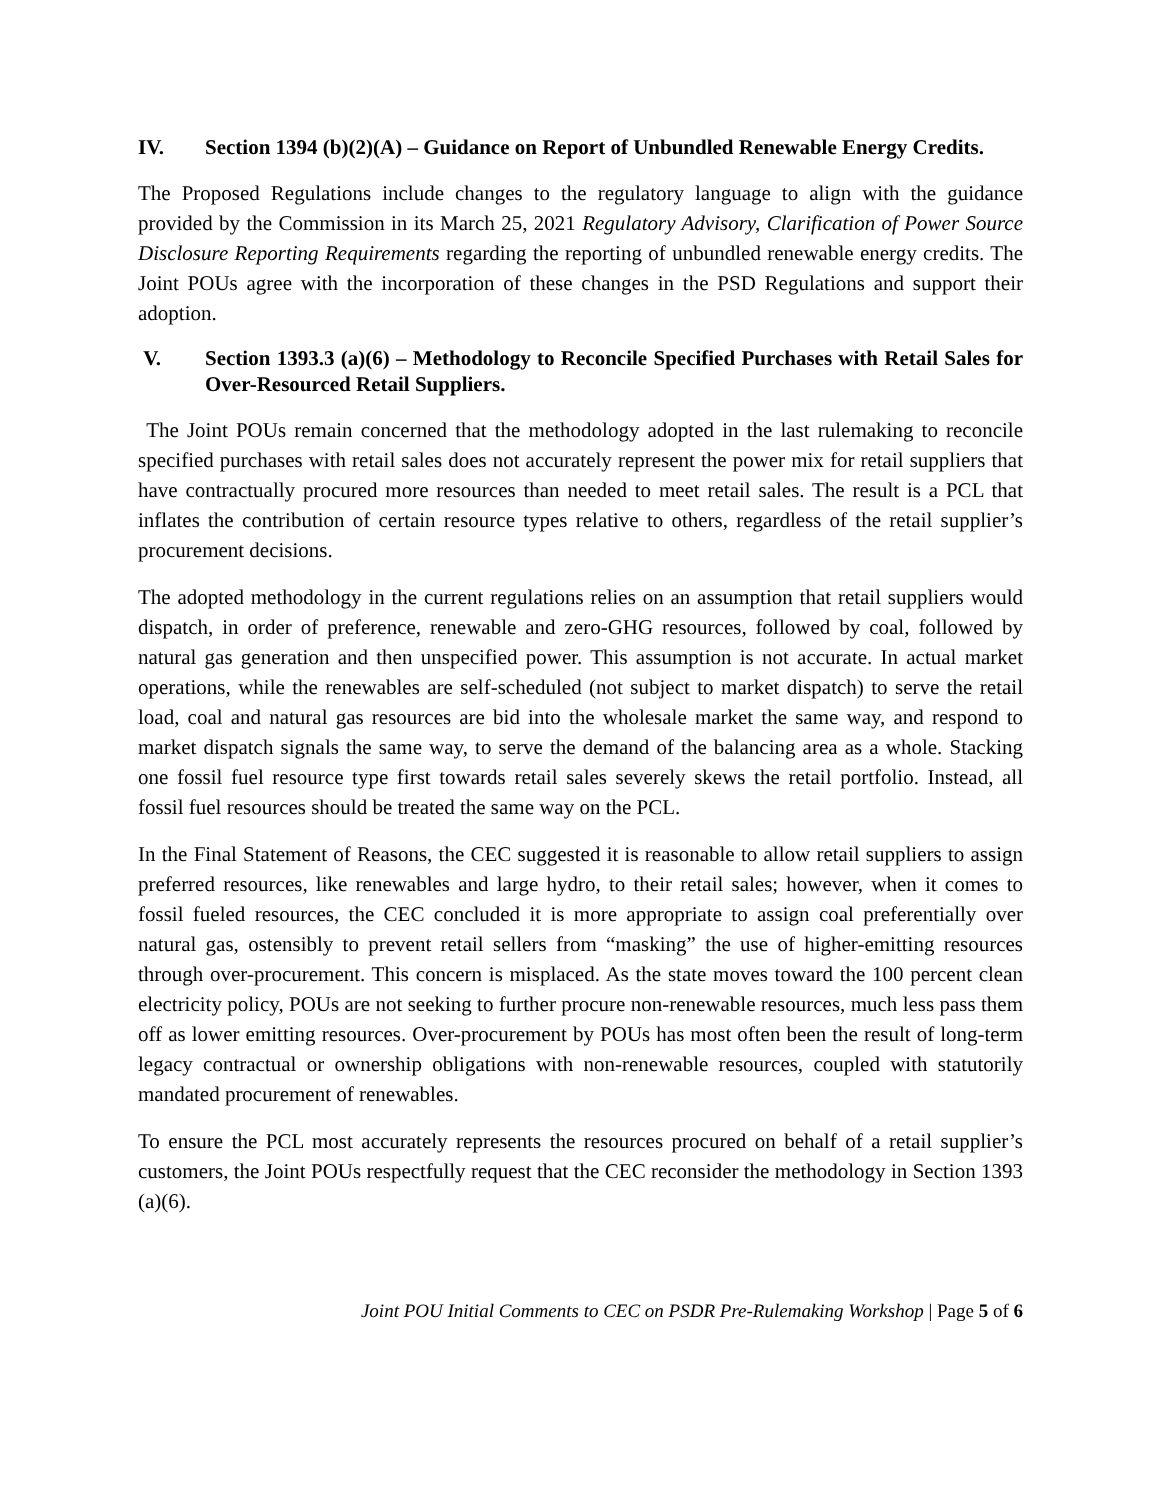IV. Section 1394 (b)(2)(A) – Guidance on Report of Unbundled Renewable Energy Credits.
The Proposed Regulations include changes to the regulatory language to align with the guidance provided by the Commission in its March 25, 2021 Regulatory Advisory, Clarification of Power Source Disclosure Reporting Requirements regarding the reporting of unbundled renewable energy credits. The Joint POUs agree with the incorporation of these changes in the PSD Regulations and support their adoption.
V. Section 1393.3 (a)(6) – Methodology to Reconcile Specified Purchases with Retail Sales for Over-Resourced Retail Suppliers.
The Joint POUs remain concerned that the methodology adopted in the last rulemaking to reconcile specified purchases with retail sales does not accurately represent the power mix for retail suppliers that have contractually procured more resources than needed to meet retail sales. The result is a PCL that inflates the contribution of certain resource types relative to others, regardless of the retail supplier’s procurement decisions.
The adopted methodology in the current regulations relies on an assumption that retail suppliers would dispatch, in order of preference, renewable and zero-GHG resources, followed by coal, followed by natural gas generation and then unspecified power. This assumption is not accurate. In actual market operations, while the renewables are self-scheduled (not subject to market dispatch) to serve the retail load, coal and natural gas resources are bid into the wholesale market the same way, and respond to market dispatch signals the same way, to serve the demand of the balancing area as a whole. Stacking one fossil fuel resource type first towards retail sales severely skews the retail portfolio. Instead, all fossil fuel resources should be treated the same way on the PCL.
In the Final Statement of Reasons, the CEC suggested it is reasonable to allow retail suppliers to assign preferred resources, like renewables and large hydro, to their retail sales; however, when it comes to fossil fueled resources, the CEC concluded it is more appropriate to assign coal preferentially over natural gas, ostensibly to prevent retail sellers from “masking” the use of higher-emitting resources through over-procurement. This concern is misplaced. As the state moves toward the 100 percent clean electricity policy, POUs are not seeking to further procure non-renewable resources, much less pass them off as lower emitting resources. Over-procurement by POUs has most often been the result of long-term legacy contractual or ownership obligations with non-renewable resources, coupled with statutorily mandated procurement of renewables.
To ensure the PCL most accurately represents the resources procured on behalf of a retail supplier’s customers, the Joint POUs respectfully request that the CEC reconsider the methodology in Section 1393 (a)(6).
Joint POU Initial Comments to CEC on PSDR Pre-Rulemaking Workshop | Page 5 of 6